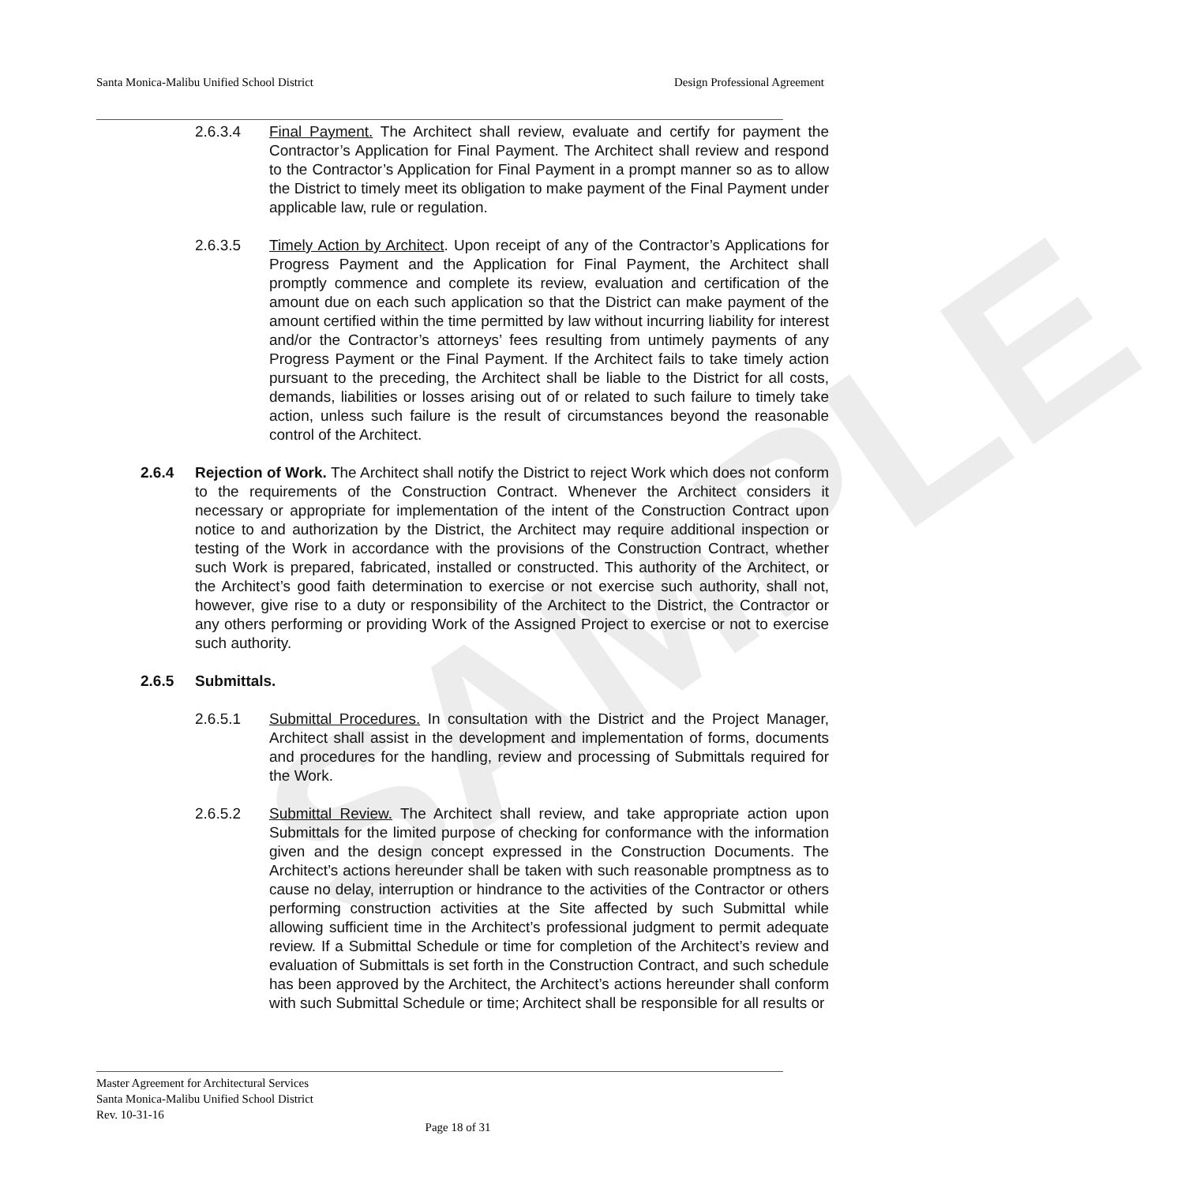SAMPLE
Santa Monica-Malibu Unified School District Design Professional Agreement
2.6.3.4 Final Payment. The Architect shall review, evaluate and certify for payment the Contractor’s Application for Final Payment. The Architect shall review and respond to the Contractor’s Application for Final Payment in a prompt manner so as to allow the District to timely meet its obligation to make payment of the Final Payment under applicable law, rule or regulation.
2.6.3.5 Timely Action by Architect. Upon receipt of any of the Contractor’s Applications for Progress Payment and the Application for Final Payment, the Architect shall promptly commence and complete its review, evaluation and certification of the amount due on each such application so that the District can make payment of the amount certified within the time permitted by law without incurring liability for interest and/or the Contractor’s attorneys’ fees resulting from untimely payments of any Progress Payment or the Final Payment. If the Architect fails to take timely action pursuant to the preceding, the Architect shall be liable to the District for all costs, demands, liabilities or losses arising out of or related to such failure to timely take action, unless such failure is the result of circumstances beyond the reasonable control of the Architect.
2.6.4 Rejection of Work. The Architect shall notify the District to reject Work which does not conform to the requirements of the Construction Contract. Whenever the Architect considers it necessary or appropriate for implementation of the intent of the Construction Contract upon notice to and authorization by the District, the Architect may require additional inspection or testing of the Work in accordance with the provisions of the Construction Contract, whether such Work is prepared, fabricated, installed or constructed. This authority of the Architect, or the Architect’s good faith determination to exercise or not exercise such authority, shall not, however, give rise to a duty or responsibility of the Architect to the District, the Contractor or any others performing or providing Work of the Assigned Project to exercise or not to exercise such authority.
2.6.5 Submittals.
2.6.5.1 Submittal Procedures. In consultation with the District and the Project Manager, Architect shall assist in the development and implementation of forms, documents and procedures for the handling, review and processing of Submittals required for the Work.
2.6.5.2 Submittal Review. The Architect shall review, and take appropriate action upon Submittals for the limited purpose of checking for conformance with the information given and the design concept expressed in the Construction Documents. The Architect’s actions hereunder shall be taken with such reasonable promptness as to cause no delay, interruption or hindrance to the activities of the Contractor or others performing construction activities at the Site affected by such Submittal while allowing sufficient time in the Architect’s professional judgment to permit adequate review. If a Submittal Schedule or time for completion of the Architect’s review and evaluation of Submittals is set forth in the Construction Contract, and such schedule has been approved by the Architect, the Architect’s actions hereunder shall conform with such Submittal Schedule or time; Architect shall be responsible for all results or
Master Agreement for Architectural Services
Santa Monica-Malibu Unified School District
Rev. 10-31-16
Page 18 of 31